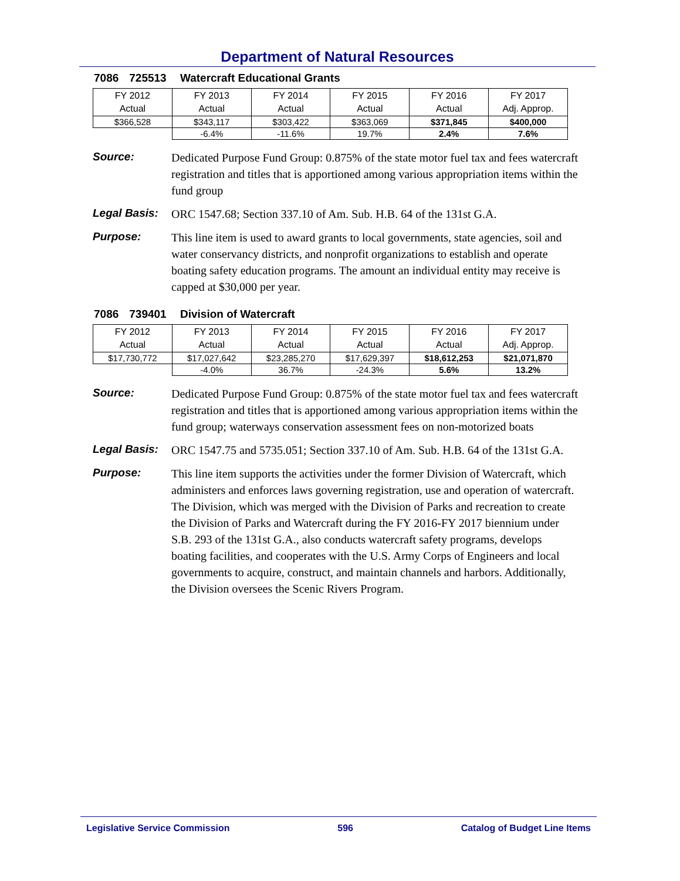Department of Natural Resources
7086 725513 Watercraft Educational Grants
| FY 2012 Actual | FY 2013 Actual | FY 2014 Actual | FY 2015 Actual | FY 2016 Actual | FY 2017 Adj. Approp. |
| $366,528 | $343,117 | $303,422 | $363,069 | $371,845 | $400,000 |
| | -6.4% | -11.6% | 19.7% | 2.4% | 7.6% |
Source:
Dedicated Purpose Fund Group: 0.875% of the state motor fuel tax and fees watercraft registration and titles that is apportioned among various appropriation items within the fund group
Legal Basis:
ORC 1547.68; Section 337.10 of Am. Sub. H.B. 64 of the 131st G.A.
Purpose:
This line item is used to award grants to local governments, state agencies, soil and water conservancy districts, and nonprofit organizations to establish and operate boating safety education programs. The amount an individual entity may receive is capped at $30,000 per year.
7086 739401 Division of Watercraft
| FY 2012 Actual | FY 2013 Actual | FY 2014 Actual | FY 2015 Actual | FY 2016 Actual | FY 2017 Adj. Approp. |
| $17,730,772 | $17,027,642 | $23,285,270 | $17,629,397 | $18,612,253 | $21,071,870 |
| | -4.0% | 36.7% | -24.3% | 5.6% | 13.2% |
Source:
Dedicated Purpose Fund Group: 0.875% of the state motor fuel tax and fees watercraft registration and titles that is apportioned among various appropriation items within the fund group; waterways conservation assessment fees on non-motorized boats
Legal Basis:
ORC 1547.75 and 5735.051; Section 337.10 of Am. Sub. H.B. 64 of the 131st G.A.
Purpose:
This line item supports the activities under the former Division of Watercraft, which administers and enforces laws governing registration, use and operation of watercraft. The Division, which was merged with the Division of Parks and recreation to create the Division of Parks and Watercraft during the FY 2016-FY 2017 biennium under S.B. 293 of the 131st G.A., also conducts watercraft safety programs, develops boating facilities, and cooperates with the U.S. Army Corps of Engineers and local governments to acquire, construct, and maintain channels and harbors. Additionally, the Division oversees the Scenic Rivers Program.
Legislative Service Commission 596 Catalog of Budget Line Items